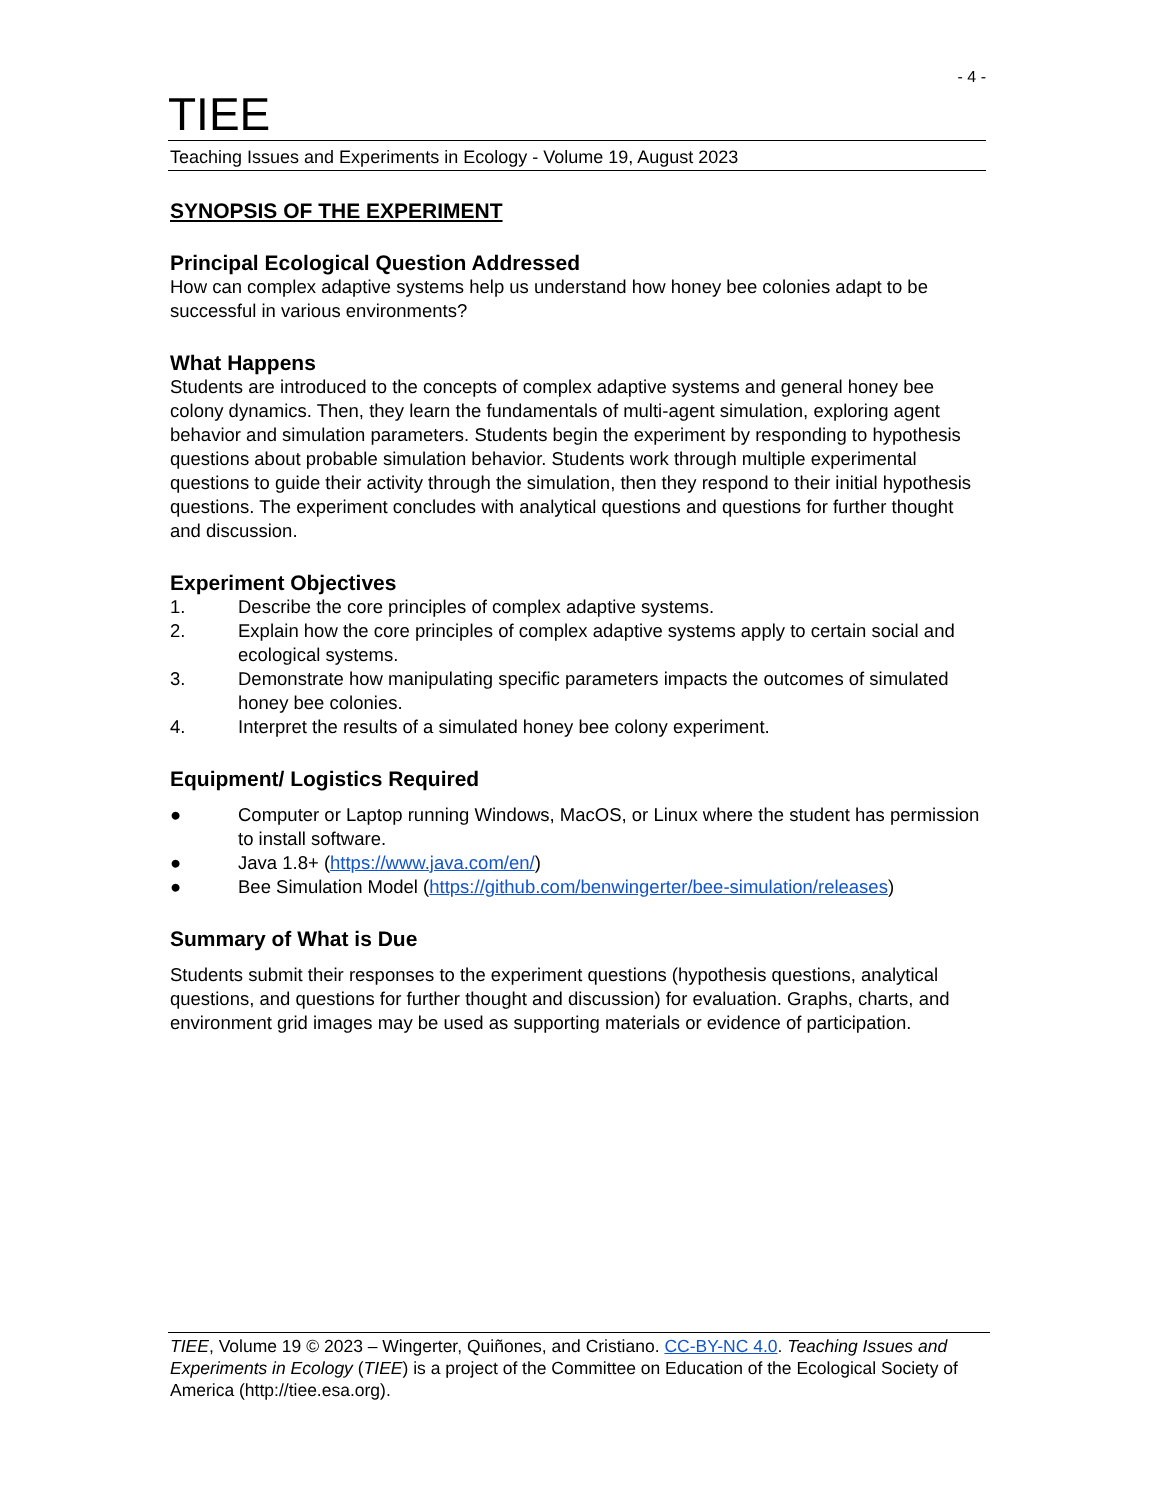- 4 -
TIEE
Teaching Issues and Experiments in Ecology - Volume 19, August 2023
SYNOPSIS OF THE EXPERIMENT
Principal Ecological Question Addressed
How can complex adaptive systems help us understand how honey bee colonies adapt to be successful in various environments?
What Happens
Students are introduced to the concepts of complex adaptive systems and general honey bee colony dynamics. Then, they learn the fundamentals of multi-agent simulation, exploring agent behavior and simulation parameters. Students begin the experiment by responding to hypothesis questions about probable simulation behavior. Students work through multiple experimental questions to guide their activity through the simulation, then they respond to their initial hypothesis questions. The experiment concludes with analytical questions and questions for further thought and discussion.
Experiment Objectives
1. Describe the core principles of complex adaptive systems.
2. Explain how the core principles of complex adaptive systems apply to certain social and ecological systems.
3. Demonstrate how manipulating specific parameters impacts the outcomes of simulated honey bee colonies.
4. Interpret the results of a simulated honey bee colony experiment.
Equipment/ Logistics Required
● Computer or Laptop running Windows, MacOS, or Linux where the student has permission to install software.
● Java 1.8+ (https://www.java.com/en/)
● Bee Simulation Model (https://github.com/benwingerter/bee-simulation/releases)
Summary of What is Due
Students submit their responses to the experiment questions (hypothesis questions, analytical questions, and questions for further thought and discussion) for evaluation. Graphs, charts, and environment grid images may be used as supporting materials or evidence of participation.
TIEE, Volume 19 © 2023 – Wingerter, Quiñones, and Cristiano. CC-BY-NC 4.0. Teaching Issues and Experiments in Ecology (TIEE) is a project of the Committee on Education of the Ecological Society of America (http://tiee.esa.org).